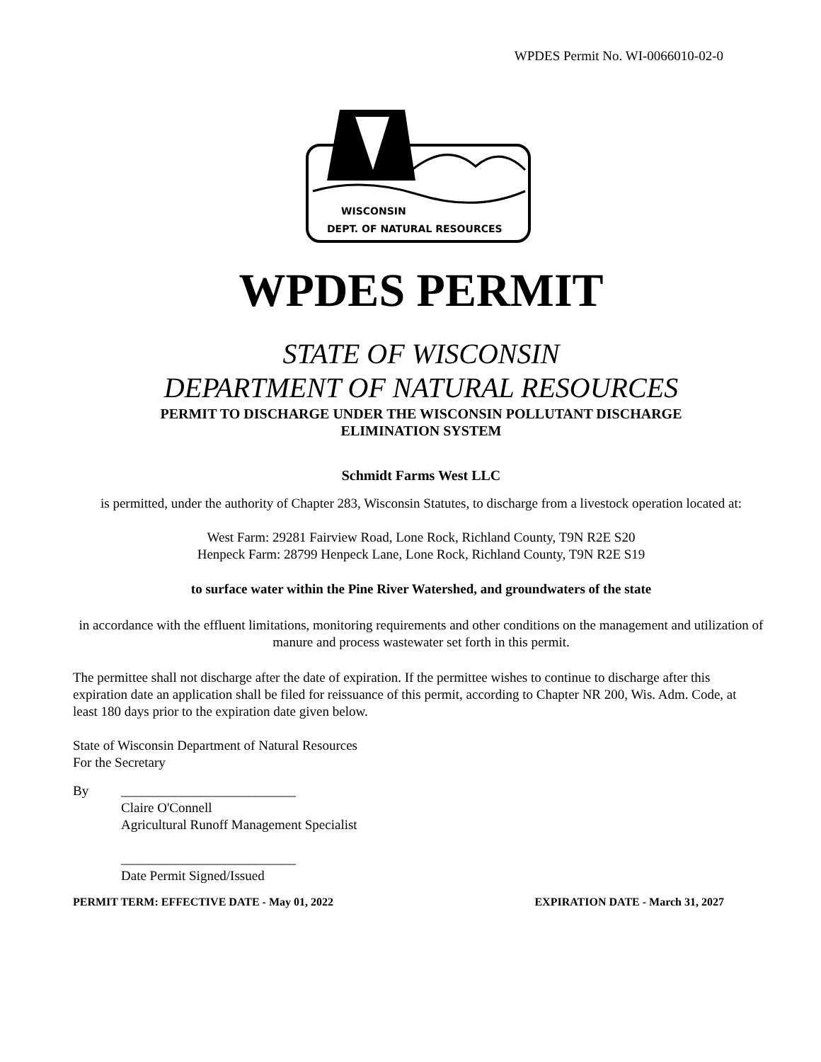WPDES Permit No. WI-0066010-02-0
WISCONSIN
DEPT. OF NATURAL RESOURCES
WPDES PERMIT
STATE OF WISCONSIN
DEPARTMENT OF NATURAL RESOURCES
PERMIT TO DISCHARGE UNDER THE WISCONSIN POLLUTANT DISCHARGE
ELIMINATION SYSTEM
Schmidt Farms West LLC
is permitted, under the authority of Chapter 283, Wisconsin Statutes, to discharge from a livestock operation located at:
West Farm: 29281 Fairview Road, Lone Rock, Richland County, T9N R2E S20
Henpeck Farm: 28799 Henpeck Lane, Lone Rock, Richland County, T9N R2E S19
to surface water within the Pine River Watershed, and groundwaters of the state
in accordance with the effluent limitations, monitoring requirements and other conditions on the management and utilization of manure and process wastewater set forth in this permit.
The permittee shall not discharge after the date of expiration. If the permittee wishes to continue to discharge after this expiration date an application shall be filed for reissuance of this permit, according to Chapter NR 200, Wis. Adm. Code, at least 180 days prior to the expiration date given below.
State of Wisconsin Department of Natural Resources
For the Secretary
By __________________________
Claire O'Connell
Agricultural Runoff Management Specialist
__________________________
Date Permit Signed/Issued
PERMIT TERM: EFFECTIVE DATE - May 01, 2022 EXPIRATION DATE - March 31, 2027